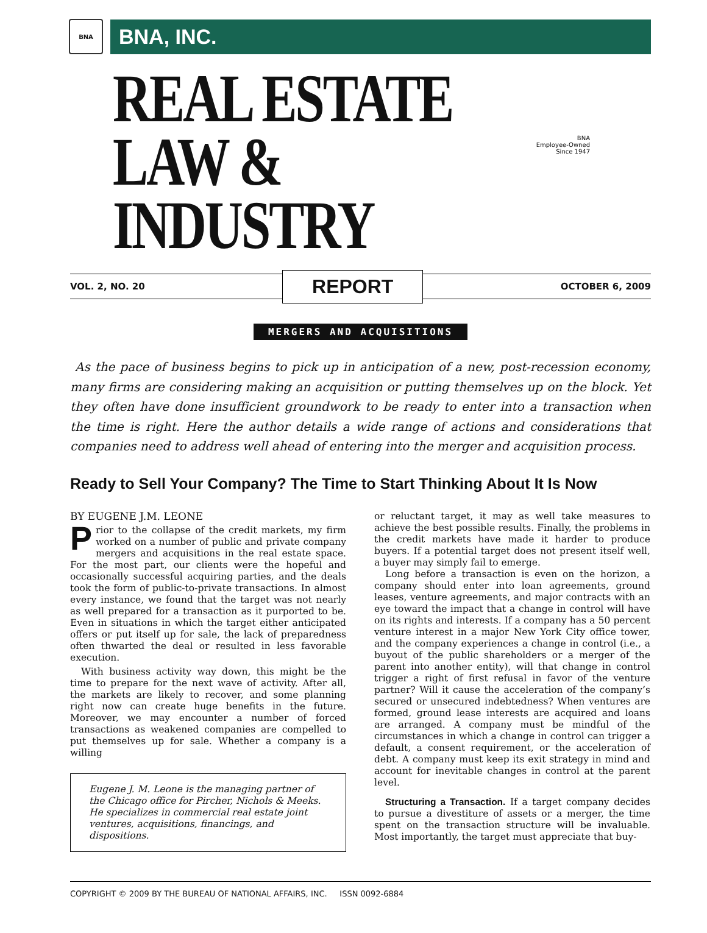BNA
BNA, INC.
REAL ESTATE
LAW & INDUSTRY
BNA
Employee-Owned
Since 1947
VOL. 2, NO. 20 REPORT OCTOBER 6, 2009
MERGERS AND ACQUISITIONS
As the pace of business begins to pick up in anticipation of a new, post-recession economy, many firms are considering making an acquisition or putting themselves up on the block. Yet they often have done insufficient groundwork to be ready to enter into a transaction when the time is right. Here the author details a wide range of actions and considerations that companies need to address well ahead of entering into the merger and acquisition process.
Ready to Sell Your Company? The Time to Start Thinking About It Is Now
BY EUGENE J.M. LEONE
Prior to the collapse of the credit markets, my firm worked on a number of public and private company mergers and acquisitions in the real estate space. For the most part, our clients were the hopeful and occasionally successful acquiring parties, and the deals took the form of public-to-private transactions. In almost every instance, we found that the target was not nearly as well prepared for a transaction as it purported to be. Even in situations in which the target either anticipated offers or put itself up for sale, the lack of preparedness often thwarted the deal or resulted in less favorable execution.
With business activity way down, this might be the time to prepare for the next wave of activity. After all, the markets are likely to recover, and some planning right now can create huge benefits in the future. Moreover, we may encounter a number of forced transactions as weakened companies are compelled to put themselves up for sale. Whether a company is a willing
Eugene J. M. Leone is the managing partner of the Chicago office for Pircher, Nichols & Meeks. He specializes in commercial real estate joint ventures, acquisitions, financings, and dispositions.
or reluctant target, it may as well take measures to achieve the best possible results. Finally, the problems in the credit markets have made it harder to produce buyers. If a potential target does not present itself well, a buyer may simply fail to emerge.
Long before a transaction is even on the horizon, a company should enter into loan agreements, ground leases, venture agreements, and major contracts with an eye toward the impact that a change in control will have on its rights and interests. If a company has a 50 percent venture interest in a major New York City office tower, and the company experiences a change in control (i.e., a buyout of the public shareholders or a merger of the parent into another entity), will that change in control trigger a right of first refusal in favor of the venture partner? Will it cause the acceleration of the company’s secured or unsecured indebtedness? When ventures are formed, ground lease interests are acquired and loans are arranged. A company must be mindful of the circumstances in which a change in control can trigger a default, a consent requirement, or the acceleration of debt. A company must keep its exit strategy in mind and account for inevitable changes in control at the parent level.
Structuring a Transaction. If a target company decides to pursue a divestiture of assets or a merger, the time spent on the transaction structure will be invaluable. Most importantly, the target must appreciate that buy-
COPYRIGHT © 2009 BY THE BUREAU OF NATIONAL AFFAIRS, INC. ISSN 0092-6884